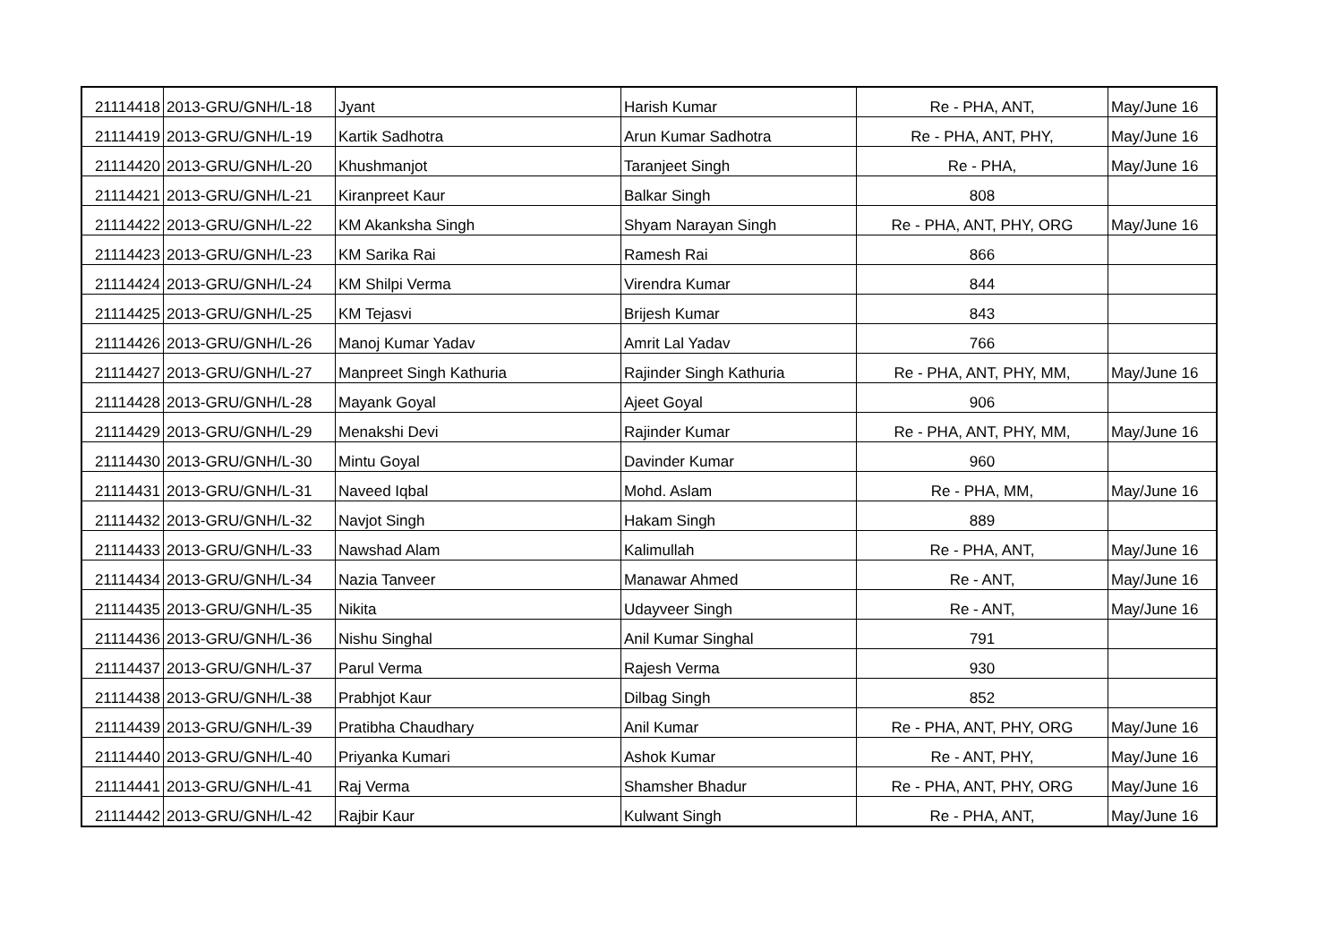| 21114418 | 2013-GRU/GNH/L-18 | Jyant | Harish Kumar | Re - PHA, ANT, | May/June 16 |
| 21114419 | 2013-GRU/GNH/L-19 | Kartik Sadhotra | Arun Kumar Sadhotra | Re - PHA, ANT, PHY, | May/June 16 |
| 21114420 | 2013-GRU/GNH/L-20 | Khushmanjot | Taranjeet Singh | Re - PHA, | May/June 16 |
| 21114421 | 2013-GRU/GNH/L-21 | Kiranpreet Kaur | Balkar Singh | 808 | |
| 21114422 | 2013-GRU/GNH/L-22 | KM Akanksha Singh | Shyam Narayan Singh | Re - PHA, ANT, PHY, ORG | May/June 16 |
| 21114423 | 2013-GRU/GNH/L-23 | KM Sarika Rai | Ramesh Rai | 866 | |
| 21114424 | 2013-GRU/GNH/L-24 | KM Shilpi Verma | Virendra Kumar | 844 | |
| 21114425 | 2013-GRU/GNH/L-25 | KM Tejasvi | Brijesh Kumar | 843 | |
| 21114426 | 2013-GRU/GNH/L-26 | Manoj Kumar Yadav | Amrit Lal Yadav | 766 | |
| 21114427 | 2013-GRU/GNH/L-27 | Manpreet Singh Kathuria | Rajinder Singh Kathuria | Re - PHA, ANT, PHY, MM, | May/June 16 |
| 21114428 | 2013-GRU/GNH/L-28 | Mayank Goyal | Ajeet Goyal | 906 | |
| 21114429 | 2013-GRU/GNH/L-29 | Menakshi Devi | Rajinder Kumar | Re - PHA, ANT, PHY, MM, | May/June 16 |
| 21114430 | 2013-GRU/GNH/L-30 | Mintu Goyal | Davinder Kumar | 960 | |
| 21114431 | 2013-GRU/GNH/L-31 | Naveed Iqbal | Mohd. Aslam | Re - PHA, MM, | May/June 16 |
| 21114432 | 2013-GRU/GNH/L-32 | Navjot Singh | Hakam Singh | 889 | |
| 21114433 | 2013-GRU/GNH/L-33 | Nawshad Alam | Kalimullah | Re - PHA, ANT, | May/June 16 |
| 21114434 | 2013-GRU/GNH/L-34 | Nazia Tanveer | Manawar Ahmed | Re - ANT, | May/June 16 |
| 21114435 | 2013-GRU/GNH/L-35 | Nikita | Udayveer Singh | Re - ANT, | May/June 16 |
| 21114436 | 2013-GRU/GNH/L-36 | Nishu Singhal | Anil Kumar Singhal | 791 | |
| 21114437 | 2013-GRU/GNH/L-37 | Parul Verma | Rajesh Verma | 930 | |
| 21114438 | 2013-GRU/GNH/L-38 | Prabhjot Kaur | Dilbag Singh | 852 | |
| 21114439 | 2013-GRU/GNH/L-39 | Pratibha Chaudhary | Anil Kumar | Re - PHA, ANT, PHY, ORG | May/June 16 |
| 21114440 | 2013-GRU/GNH/L-40 | Priyanka Kumari | Ashok Kumar | Re - ANT, PHY, | May/June 16 |
| 21114441 | 2013-GRU/GNH/L-41 | Raj Verma | Shamsher Bhadur | Re - PHA, ANT, PHY, ORG | May/June 16 |
| 21114442 | 2013-GRU/GNH/L-42 | Rajbir Kaur | Kulwant Singh | Re - PHA, ANT, | May/June 16 |